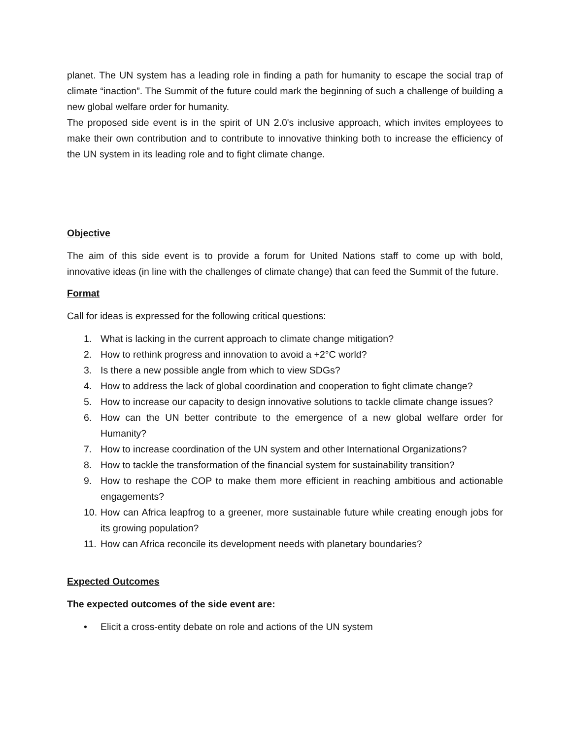planet. The UN system has a leading role in finding a path for humanity to escape the social trap of climate “inaction”. The Summit of the future could mark the beginning of such a challenge of building a new global welfare order for humanity.
The proposed side event is in the spirit of UN 2.0's inclusive approach, which invites employees to make their own contribution and to contribute to innovative thinking both to increase the efficiency of the UN system in its leading role and to fight climate change.
Objective
The aim of this side event is to provide a forum for United Nations staff to come up with bold, innovative ideas (in line with the challenges of climate change) that can feed the Summit of the future.
Format
Call for ideas is expressed for the following critical questions:
1. What is lacking in the current approach to climate change mitigation?
2. How to rethink progress and innovation to avoid a +2°C world?
3. Is there a new possible angle from which to view SDGs?
4. How to address the lack of global coordination and cooperation to fight climate change?
5. How to increase our capacity to design innovative solutions to tackle climate change issues?
6. How can the UN better contribute to the emergence of a new global welfare order for Humanity?
7. How to increase coordination of the UN system and other International Organizations?
8. How to tackle the transformation of the financial system for sustainability transition?
9. How to reshape the COP to make them more efficient in reaching ambitious and actionable engagements?
10. How can Africa leapfrog to a greener, more sustainable future while creating enough jobs for its growing population?
11. How can Africa reconcile its development needs with planetary boundaries?
Expected Outcomes
The expected outcomes of the side event are:
• Elicit a cross-entity debate on role and actions of the UN system